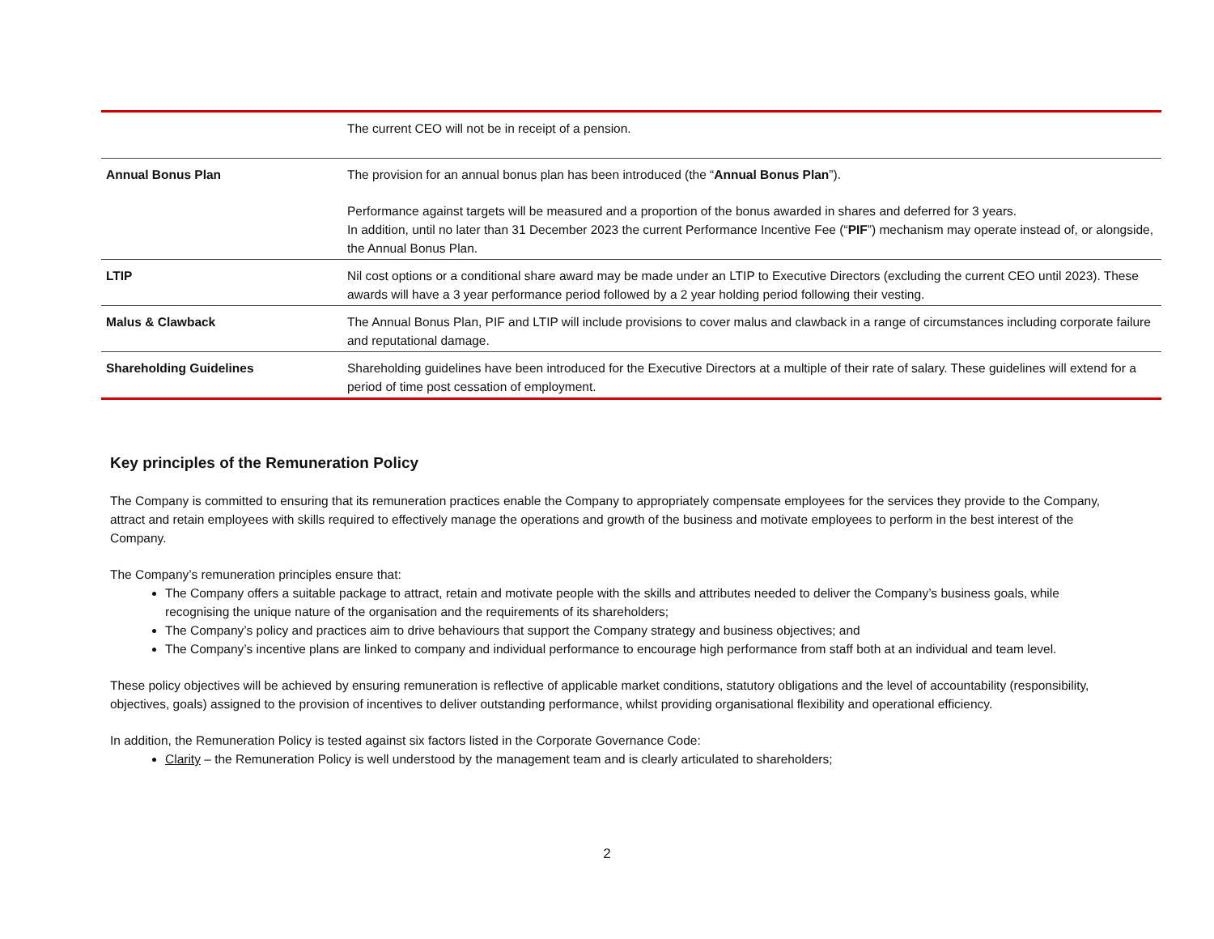| | The current CEO will not be in receipt of a pension. |
| Annual Bonus Plan | The provision for an annual bonus plan has been introduced (the “ Annual Bonus Plan ”). Performance against targets will be measured and a proportion of the bonus awarded in shares and deferred for 3 years. In addition, until no later than 31 December 2023 the current Performance Incentive Fee (“ PIF ”) mechanism may operate instead of, or alongside, the Annual Bonus Plan. |
| LTIP | Nil cost options or a conditional share award may be made under an LTIP to Executive Directors (excluding the current CEO until 2023). These awards will have a 3 year performance period followed by a 2 year holding period following their vesting. |
| Malus & Clawback | The Annual Bonus Plan, PIF and LTIP will include provisions to cover malus and clawback in a range of circumstances including corporate failure and reputational damage. |
| Shareholding Guidelines | Shareholding guidelines have been introduced for the Executive Directors at a multiple of their rate of salary. These guidelines will extend for a period of time post cessation of employment. |
Key principles of the Remuneration Policy
The Company is committed to ensuring that its remuneration practices enable the Company to appropriately compensate employees for the services they provide to the Company, attract and retain employees with skills required to effectively manage the operations and growth of the business and motivate employees to perform in the best interest of the Company.
The Company’s remuneration principles ensure that:
The Company offers a suitable package to attract, retain and motivate people with the skills and attributes needed to deliver the Company’s business goals, while recognising the unique nature of the organisation and the requirements of its shareholders;
The Company’s policy and practices aim to drive behaviours that support the Company strategy and business objectives; and
The Company’s incentive plans are linked to company and individual performance to encourage high performance from staff both at an individual and team level.
These policy objectives will be achieved by ensuring remuneration is reflective of applicable market conditions, statutory obligations and the level of accountability (responsibility, objectives, goals) assigned to the provision of incentives to deliver outstanding performance, whilst providing organisational flexibility and operational efficiency.
In addition, the Remuneration Policy is tested against six factors listed in the Corporate Governance Code:
Clarity – the Remuneration Policy is well understood by the management team and is clearly articulated to shareholders;
2